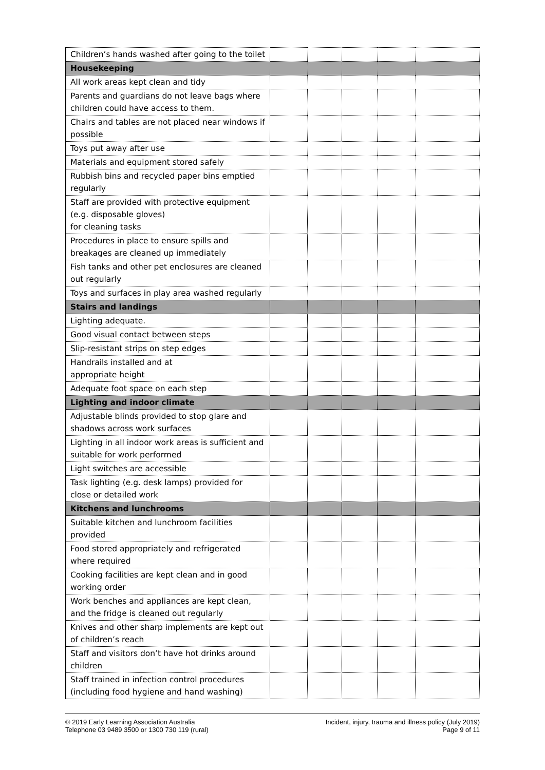| Children’s hands washed after going to the toilet | | | | | |
| Housekeeping | | | | | |
| All work areas kept clean and tidy | | | | | |
| Parents and guardians do not leave bags where children could have access to them. | | | | | |
| Chairs and tables are not placed near windows if possible | | | | | |
| Toys put away after use | | | | | |
| Materials and equipment stored safely | | | | | |
| Rubbish bins and recycled paper bins emptied regularly | | | | | |
| Staff are provided with protective equipment (e.g. disposable gloves) for cleaning tasks | | | | | |
| Procedures in place to ensure spills and breakages are cleaned up immediately | | | | | |
| Fish tanks and other pet enclosures are cleaned out regularly | | | | | |
| Toys and surfaces in play area washed regularly | | | | | |
| Stairs and landings | | | | | |
| Lighting adequate. | | | | | |
| Good visual contact between steps | | | | | |
| Slip-resistant strips on step edges | | | | | |
| Handrails installed and at appropriate height | | | | | |
| Adequate foot space on each step | | | | | |
| Lighting and indoor climate | | | | | |
| Adjustable blinds provided to stop glare and shadows across work surfaces | | | | | |
| Lighting in all indoor work areas is sufficient and suitable for work performed | | | | | |
| Light switches are accessible | | | | | |
| Task lighting (e.g. desk lamps) provided for close or detailed work | | | | | |
| Kitchens and lunchrooms | | | | | |
| Suitable kitchen and lunchroom facilities provided | | | | | |
| Food stored appropriately and refrigerated where required | | | | | |
| Cooking facilities are kept clean and in good working order | | | | | |
| Work benches and appliances are kept clean, and the fridge is cleaned out regularly | | | | | |
| Knives and other sharp implements are kept out of children’s reach | | | | | |
| Staff and visitors don’t have hot drinks around children | | | | | |
| Staff trained in infection control procedures (including food hygiene and hand washing) | | | | | |
© 2019 Early Learning Association Australia
Telephone 03 9489 3500 or 1300 730 119 (rural)
Incident, injury, trauma and illness policy (July 2019)
Page 9 of 11